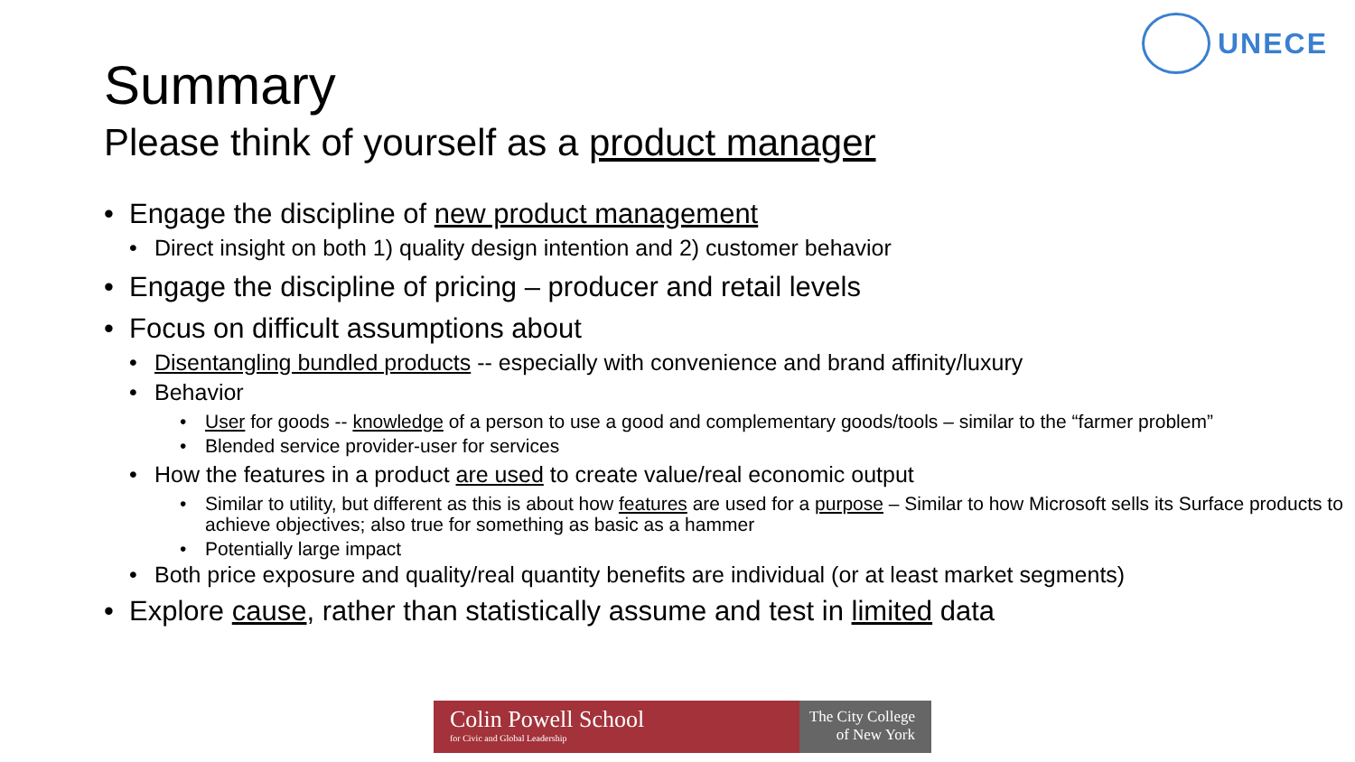UNECE
Summary
Please think of yourself as a product manager
• Engage the discipline of new product management
• Direct insight on both 1) quality design intention and 2) customer behavior
• Engage the discipline of pricing – producer and retail levels
• Focus on difficult assumptions about
• Disentangling bundled products -- especially with convenience and brand affinity/luxury
• Behavior
• User for goods -- knowledge of a person to use a good and complementary goods/tools – similar to the “farmer problem”
• Blended service provider-user for services
• How the features in a product are used to create value/real economic output
• Similar to utility, but different as this is about how features are used for a purpose – Similar to how Microsoft sells its Surface products to achieve objectives; also true for something as basic as a hammer
• Potentially large impact
• Both price exposure and quality/real quantity benefits are individual (or at least market segments)
• Explore cause, rather than statistically assume and test in limited data
Colin Powell School
for Civic and Global Leadership
The City College
of New York